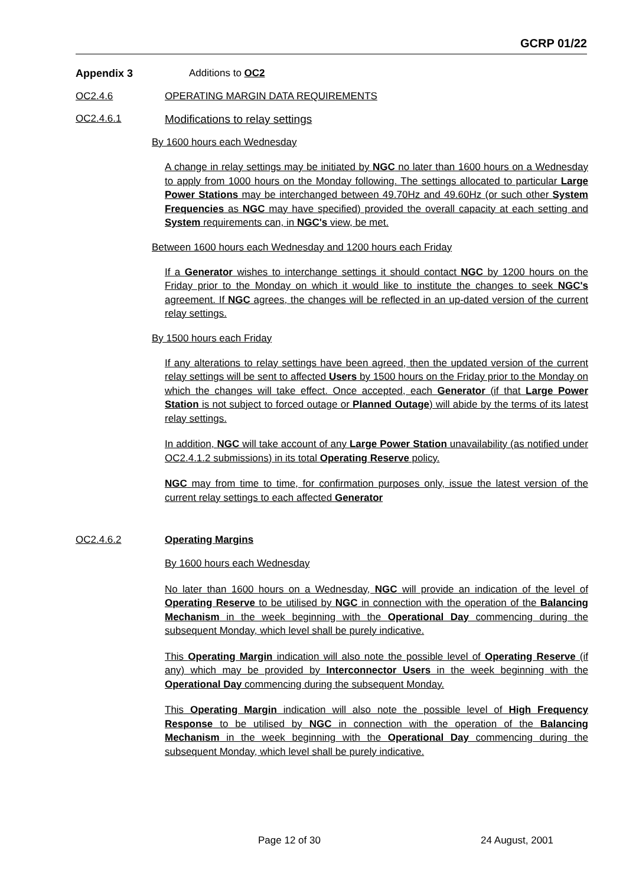GCRP 01/22
Appendix 3 Additions to OC2
OC2.4.6 OPERATING MARGIN DATA REQUIREMENTS
OC2.4.6.1 Modifications to relay settings
By 1600 hours each Wednesday
A change in relay settings may be initiated by NGC no later than 1600 hours on a Wednesday to apply from 1000 hours on the Monday following. The settings allocated to particular Large Power Stations may be interchanged between 49.70Hz and 49.60Hz (or such other System Frequencies as NGC may have specified) provided the overall capacity at each setting and System requirements can, in NGC's view, be met.
Between 1600 hours each Wednesday and 1200 hours each Friday
If a Generator wishes to interchange settings it should contact NGC by 1200 hours on the Friday prior to the Monday on which it would like to institute the changes to seek NGC's agreement. If NGC agrees, the changes will be reflected in an up-dated version of the current relay settings.
By 1500 hours each Friday
If any alterations to relay settings have been agreed, then the updated version of the current relay settings will be sent to affected Users by 1500 hours on the Friday prior to the Monday on which the changes will take effect. Once accepted, each Generator (if that Large Power Station is not subject to forced outage or Planned Outage) will abide by the terms of its latest relay settings.
In addition, NGC will take account of any Large Power Station unavailability (as notified under OC2.4.1.2 submissions) in its total Operating Reserve policy.
NGC may from time to time, for confirmation purposes only, issue the latest version of the current relay settings to each affected Generator
OC2.4.6.2 Operating Margins
By 1600 hours each Wednesday
No later than 1600 hours on a Wednesday, NGC will provide an indication of the level of Operating Reserve to be utilised by NGC in connection with the operation of the Balancing Mechanism in the week beginning with the Operational Day commencing during the subsequent Monday, which level shall be purely indicative.
This Operating Margin indication will also note the possible level of Operating Reserve (if any) which may be provided by Interconnector Users in the week beginning with the Operational Day commencing during the subsequent Monday.
This Operating Margin indication will also note the possible level of High Frequency Response to be utilised by NGC in connection with the operation of the Balancing Mechanism in the week beginning with the Operational Day commencing during the subsequent Monday, which level shall be purely indicative.
Page 12 of 30 24 August, 2001